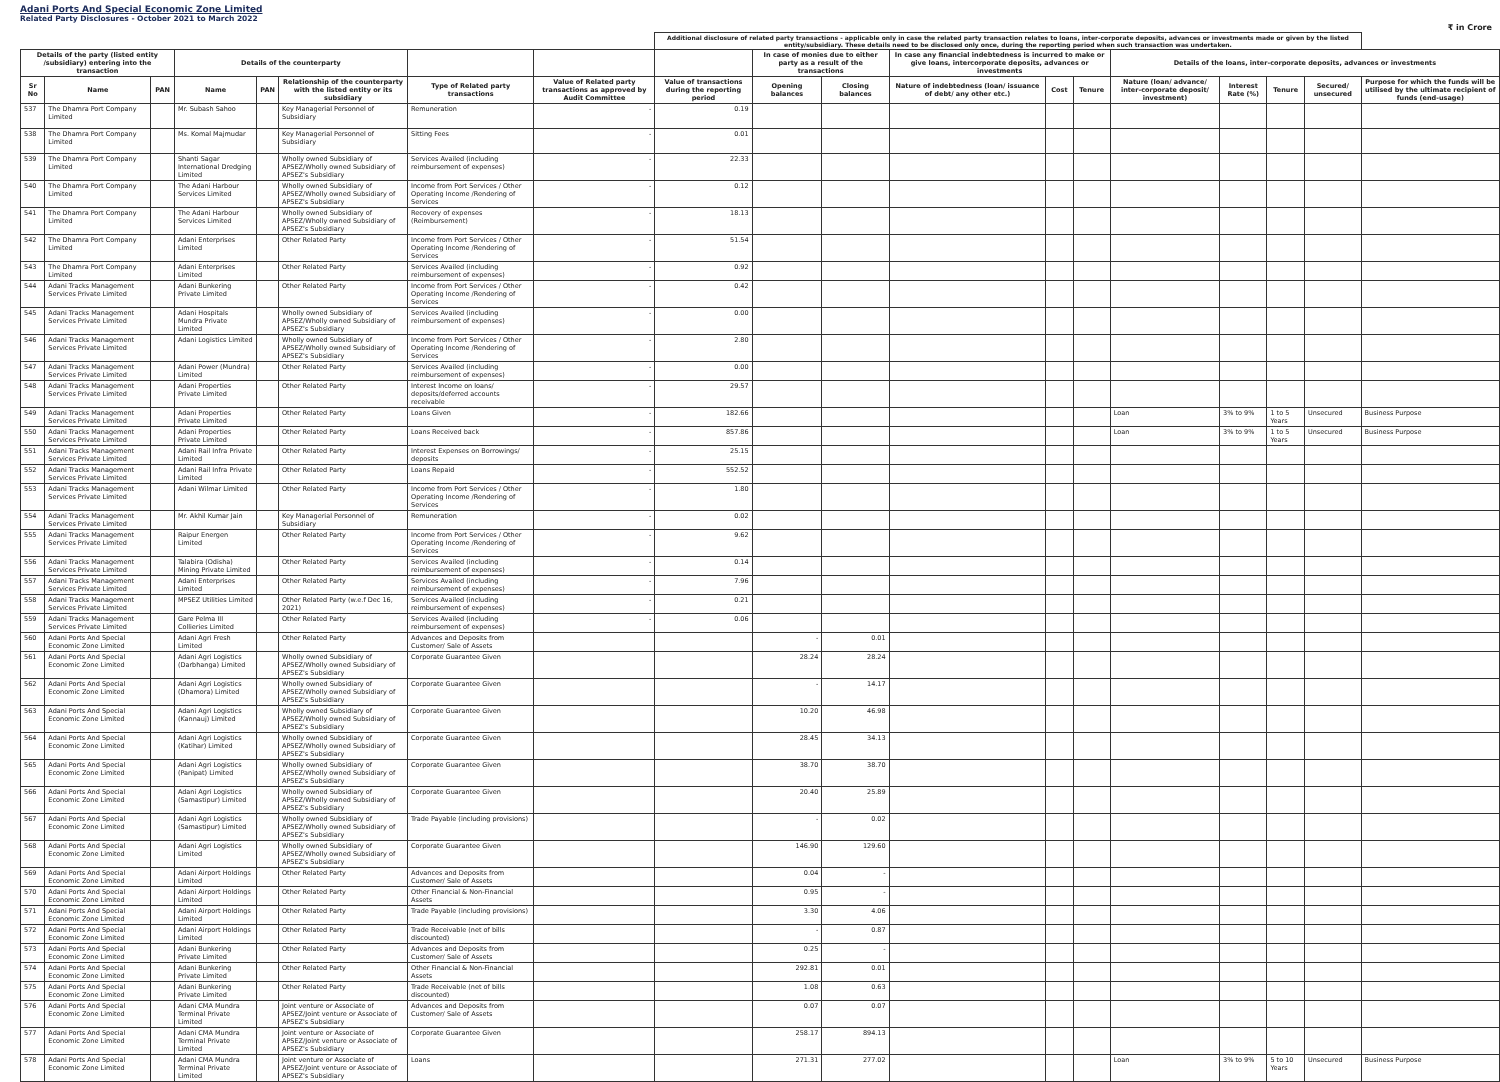Adani Ports And Special Economic Zone Limited
Related Party Disclosures - October 2021 to March 2022
₹ in Crore
| | | | | | | | | Additional disclosure of related party transactions - applicable only in case the related party transaction relates to loans, inter-corporate deposits, advances or investments made or given by the listed entity/subsidiary. These details need to be disclosed only once, during the reporting period when such transaction was undertaken. | | | | | | | | | | |
| --- | --- | --- | --- | --- | --- | --- | --- | --- | --- | --- | --- | --- | --- | --- | --- | --- | --- | --- |
| Details of the party (listed entity /subsidiary) entering into the transaction | | | Details of the counterparty | | | | | | In case of monies due to either party as a result of the transactions | | In case any financial indebtedness is incurred to make or give loans, intercorporate deposits, advances or investments | | | Details of the loans, inter-corporate deposits, advances or investments | | | | |
| Sr No | Name | PAN | Name | PAN | Relationship of the counterparty with the listed entity or its subsidiary | Type of Related party transactions | Value of Related party transactions as approved by Audit Committee | Value of transactions during the reporting period | Opening balances | Closing balances | Nature of indebtedness (loan/ issuance of debt/ any other etc.) | Cost | Tenure | Nature (loan/ advance/ inter-corporate deposit/ investment) | Interest Rate (%) | Tenure | Secured/ unsecured | Purpose for which the funds will be utilised by the ultimate recipient of funds (end-usage) |
| 537 | The Dhamra Port Company Limited | | Mr. Subash Sahoo | | Key Managerial Personnel of Subsidiary | Remuneration | - | 0.19 | | | | | | | | | | |
| 538 | The Dhamra Port Company Limited | | Ms. Komal Majmudar | | Key Managerial Personnel of Subsidiary | Sitting Fees | - | 0.01 | | | | | | | | | | |
| 539 | The Dhamra Port Company Limited | | Shanti Sagar International Dredging Limited | | Wholly owned Subsidiary of APSEZ/Wholly owned Subsidiary of APSEZ's Subsidiary | Services Availed (including reimbursement of expenses) | - | 22.33 | | | | | | | | | | |
| 540 | The Dhamra Port Company Limited | | The Adani Harbour Services Limited | | Wholly owned Subsidiary of APSEZ/Wholly owned Subsidiary of APSEZ's Subsidiary | Income from Port Services / Other Operating Income /Rendering of Services | - | 0.12 | | | | | | | | | | |
| 541 | The Dhamra Port Company Limited | | The Adani Harbour Services Limited | | Wholly owned Subsidiary of APSEZ/Wholly owned Subsidiary of APSEZ's Subsidiary | Recovery of expenses (Reimbursement) | - | 18.13 | | | | | | | | | | |
| 542 | The Dhamra Port Company Limited | | Adani Enterprises Limited | | Other Related Party | Income from Port Services / Other Operating Income /Rendering of Services | - | 51.54 | | | | | | | | | | |
| 543 | The Dhamra Port Company Limited | | Adani Enterprises Limited | | Other Related Party | Services Availed (including reimbursement of expenses) | - | 0.92 | | | | | | | | | | |
| 544 | Adani Tracks Management Services Private Limited | | Adani Bunkering Private Limited | | Other Related Party | Income from Port Services / Other Operating Income /Rendering of Services | - | 0.42 | | | | | | | | | | |
| 545 | Adani Tracks Management Services Private Limited | | Adani Hospitals Mundra Private Limited | | Wholly owned Subsidiary of APSEZ/Wholly owned Subsidiary of APSEZ's Subsidiary | Services Availed (including reimbursement of expenses) | - | 0.00 | | | | | | | | | | |
| 546 | Adani Tracks Management Services Private Limited | | Adani Logistics Limited | | Wholly owned Subsidiary of APSEZ/Wholly owned Subsidiary of APSEZ's Subsidiary | Income from Port Services / Other Operating Income /Rendering of Services | - | 2.80 | | | | | | | | | | |
| 547 | Adani Tracks Management Services Private Limited | | Adani Power (Mundra) Limited | | Other Related Party | Services Availed (including reimbursement of expenses) | - | 0.00 | | | | | | | | | | |
| 548 | Adani Tracks Management Services Private Limited | | Adani Properties Private Limited | | Other Related Party | Interest Income on loans/ deposits/deferred accounts receivable | - | 29.57 | | | | | | | | | | |
| 549 | Adani Tracks Management Services Private Limited | | Adani Properties Private Limited | | Other Related Party | Loans Given | - | 182.66 | | | | | | Loan | 3% to 9% | 1 to 5 Years | Unsecured | Business Purpose |
| 550 | Adani Tracks Management Services Private Limited | | Adani Properties Private Limited | | Other Related Party | Loans Received back | - | 857.86 | | | | | | Loan | 3% to 9% | 1 to 5 Years | Unsecured | Business Purpose |
| 551 | Adani Tracks Management Services Private Limited | | Adani Rail Infra Private Limited | | Other Related Party | Interest Expenses on Borrowings/ deposits | - | 25.15 | | | | | | | | | | |
| 552 | Adani Tracks Management Services Private Limited | | Adani Rail Infra Private Limited | | Other Related Party | Loans Repaid | - | 552.52 | | | | | | | | | | |
| 553 | Adani Tracks Management Services Private Limited | | Adani Wilmar Limited | | Other Related Party | Income from Port Services / Other Operating Income /Rendering of Services | - | 1.80 | | | | | | | | | | |
| 554 | Adani Tracks Management Services Private Limited | | Mr. Akhil Kumar Jain | | Key Managerial Personnel of Subsidiary | Remuneration | - | 0.02 | | | | | | | | | | |
| 555 | Adani Tracks Management Services Private Limited | | Raipur Energen Limited | | Other Related Party | Income from Port Services / Other Operating Income /Rendering of Services | - | 9.62 | | | | | | | | | | |
| 556 | Adani Tracks Management Services Private Limited | | Talabira (Odisha) Mining Private Limited | | Other Related Party | Services Availed (including reimbursement of expenses) | - | 0.14 | | | | | | | | | | |
| 557 | Adani Tracks Management Services Private Limited | | Adani Enterprises Limited | | Other Related Party | Services Availed (including reimbursement of expenses) | - | 7.96 | | | | | | | | | | |
| 558 | Adani Tracks Management Services Private Limited | | MPSEZ Utilities Limited | | Other Related Party (w.e.f Dec 16, 2021) | Services Availed (including reimbursement of expenses) | - | 0.21 | | | | | | | | | | |
| 559 | Adani Tracks Management Services Private Limited | | Gare Pelma III Collieries Limited | | Other Related Party | Services Availed (including reimbursement of expenses) | - | 0.06 | | | | | | | | | | |
| 560 | Adani Ports And Special Economic Zone Limited | | Adani Agri Fresh Limited | | Other Related Party | Advances and Deposits from Customer/ Sale of Assets | | | - | 0.01 | | | | | | | | |
| 561 | Adani Ports And Special Economic Zone Limited | | Adani Agri Logistics (Darbhanga) Limited | | Wholly owned Subsidiary of APSEZ/Wholly owned Subsidiary of APSEZ's Subsidiary | Corporate Guarantee Given | | | 28.24 | 28.24 | | | | | | | | |
| 562 | Adani Ports And Special Economic Zone Limited | | Adani Agri Logistics (Dhamora) Limited | | Wholly owned Subsidiary of APSEZ/Wholly owned Subsidiary of APSEZ's Subsidiary | Corporate Guarantee Given | | | - | 14.17 | | | | | | | | |
| 563 | Adani Ports And Special Economic Zone Limited | | Adani Agri Logistics (Kannauj) Limited | | Wholly owned Subsidiary of APSEZ/Wholly owned Subsidiary of APSEZ's Subsidiary | Corporate Guarantee Given | | | 10.20 | 46.98 | | | | | | | | |
| 564 | Adani Ports And Special Economic Zone Limited | | Adani Agri Logistics (Katihar) Limited | | Wholly owned Subsidiary of APSEZ/Wholly owned Subsidiary of APSEZ's Subsidiary | Corporate Guarantee Given | | | 28.45 | 34.13 | | | | | | | | |
| 565 | Adani Ports And Special Economic Zone Limited | | Adani Agri Logistics (Panipat) Limited | | Wholly owned Subsidiary of APSEZ/Wholly owned Subsidiary of APSEZ's Subsidiary | Corporate Guarantee Given | | | 38.70 | 38.70 | | | | | | | | |
| 566 | Adani Ports And Special Economic Zone Limited | | Adani Agri Logistics (Samastipur) Limited | | Wholly owned Subsidiary of APSEZ/Wholly owned Subsidiary of APSEZ's Subsidiary | Corporate Guarantee Given | | | 20.40 | 25.89 | | | | | | | | |
| 567 | Adani Ports And Special Economic Zone Limited | | Adani Agri Logistics (Samastipur) Limited | | Wholly owned Subsidiary of APSEZ/Wholly owned Subsidiary of APSEZ's Subsidiary | Trade Payable (including provisions) | | | - | 0.02 | | | | | | | | |
| 568 | Adani Ports And Special Economic Zone Limited | | Adani Agri Logistics Limited | | Wholly owned Subsidiary of APSEZ/Wholly owned Subsidiary of APSEZ's Subsidiary | Corporate Guarantee Given | | | 146.90 | 129.60 | | | | | | | | |
| 569 | Adani Ports And Special Economic Zone Limited | | Adani Airport Holdings Limited | | Other Related Party | Advances and Deposits from Customer/ Sale of Assets | | | 0.04 | - | | | | | | | | |
| 570 | Adani Ports And Special Economic Zone Limited | | Adani Airport Holdings Limited | | Other Related Party | Other Financial & Non-Financial Assets | | | 0.95 | - | | | | | | | | |
| 571 | Adani Ports And Special Economic Zone Limited | | Adani Airport Holdings Limited | | Other Related Party | Trade Payable (including provisions) | | | 3.30 | 4.06 | | | | | | | | |
| 572 | Adani Ports And Special Economic Zone Limited | | Adani Airport Holdings Limited | | Other Related Party | Trade Receivable (net of bills discounted) | | | - | 0.87 | | | | | | | | |
| 573 | Adani Ports And Special Economic Zone Limited | | Adani Bunkering Private Limited | | Other Related Party | Advances and Deposits from Customer/ Sale of Assets | | | 0.25 | - | | | | | | | | |
| 574 | Adani Ports And Special Economic Zone Limited | | Adani Bunkering Private Limited | | Other Related Party | Other Financial & Non-Financial Assets | | | 292.81 | 0.01 | | | | | | | | |
| 575 | Adani Ports And Special Economic Zone Limited | | Adani Bunkering Private Limited | | Other Related Party | Trade Receivable (net of bills discounted) | | | 1.08 | 0.63 | | | | | | | | |
| 576 | Adani Ports And Special Economic Zone Limited | | Adani CMA Mundra Terminal Private Limited | | Joint venture or Associate of APSEZ/Joint venture or Associate of APSEZ's Subsidiary | Advances and Deposits from Customer/ Sale of Assets | | | 0.07 | 0.07 | | | | | | | | |
| 577 | Adani Ports And Special Economic Zone Limited | | Adani CMA Mundra Terminal Private Limited | | Joint venture or Associate of APSEZ/Joint venture or Associate of APSEZ's Subsidiary | Corporate Guarantee Given | | | 258.17 | 894.13 | | | | | | | | |
| 578 | Adani Ports And Special Economic Zone Limited | | Adani CMA Mundra Terminal Private Limited | | Joint venture or Associate of APSEZ/Joint venture or Associate of APSEZ's Subsidiary | Loans | | | 271.31 | 277.02 | | | | Loan | 3% to 9% | 5 to 10 Years | Unsecured | Business Purpose |